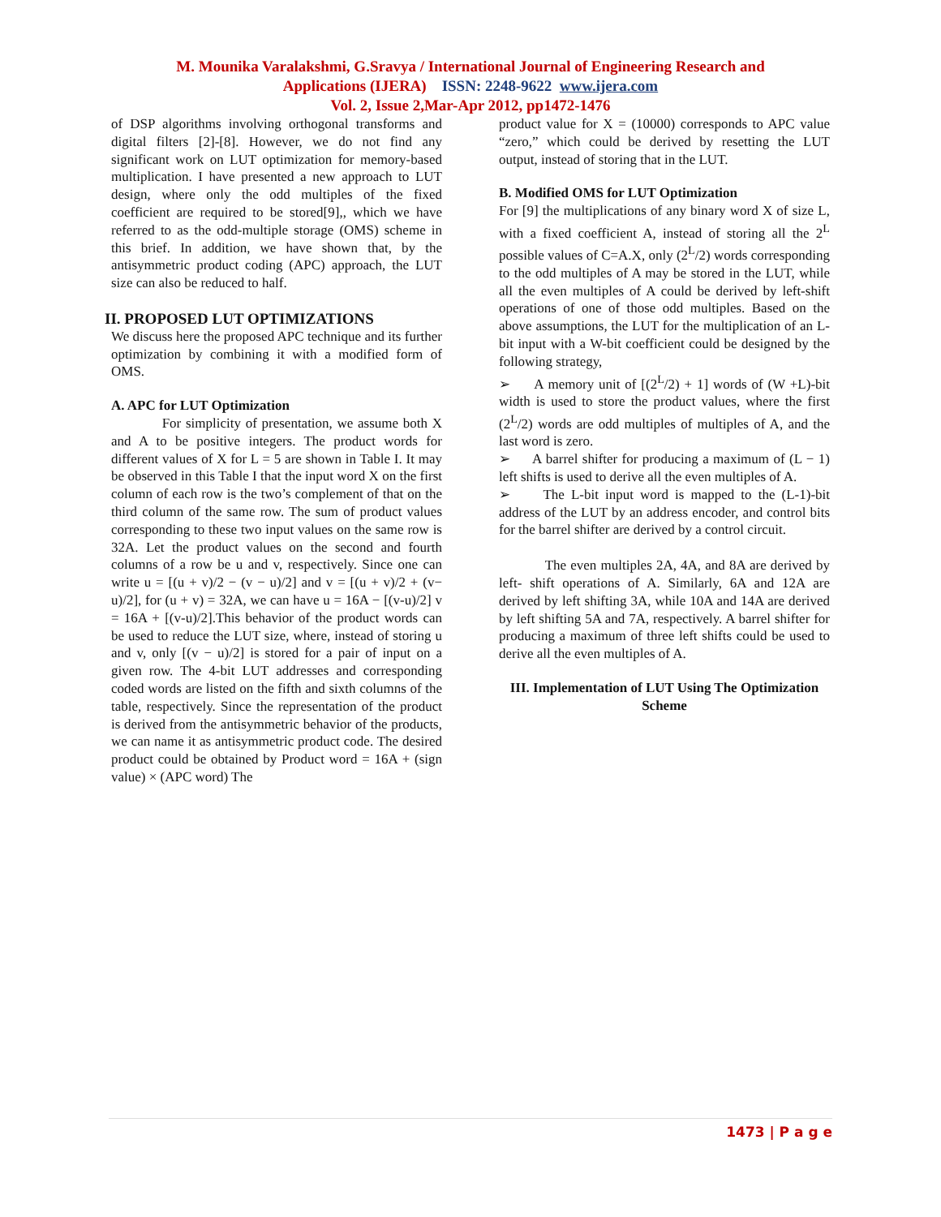M. Mounika Varalakshmi, G.Sravya / International Journal of Engineering Research and
Applications (IJERA) ISSN: 2248-9622 www.ijera.com
Vol. 2, Issue 2,Mar-Apr 2012, pp1472-1476
of DSP algorithms involving orthogonal transforms and digital filters [2]-[8]. However, we do not find any significant work on LUT optimization for memory-based multiplication. I have presented a new approach to LUT design, where only the odd multiples of the fixed coefficient are required to be stored[9],, which we have referred to as the odd-multiple storage (OMS) scheme in this brief. In addition, we have shown that, by the antisymmetric product coding (APC) approach, the LUT size can also be reduced to half.
II. PROPOSED LUT OPTIMIZATIONS
We discuss here the proposed APC technique and its further optimization by combining it with a modified form of OMS.
A. APC for LUT Optimization
For simplicity of presentation, we assume both X and A to be positive integers. The product words for different values of X for L = 5 are shown in Table I. It may be observed in this Table I that the input word X on the first column of each row is the two’s complement of that on the third column of the same row. The sum of product values corresponding to these two input values on the same row is 32A. Let the product values on the second and fourth columns of a row be u and v, respectively. Since one can write u = [(u + v)/2 − (v − u)/2] and v = [(u + v)/2 + (v− u)/2], for (u + v) = 32A, we can have u = 16A − [(v-u)/2] v = 16A + [(v-u)/2].This behavior of the product words can be used to reduce the LUT size, where, instead of storing u and v, only [(v − u)/2] is stored for a pair of input on a given row. The 4-bit LUT addresses and corresponding coded words are listed on the fifth and sixth columns of the table, respectively. Since the representation of the product is derived from the antisymmetric behavior of the products, we can name it as antisymmetric product code. The desired product could be obtained by Product word = 16A + (sign value) × (APC word) The
product value for X = (10000) corresponds to APC value “zero,” which could be derived by resetting the LUT output, instead of storing that in the LUT.
B. Modified OMS for LUT Optimization
For [9] the multiplications of any binary word X of size L, with a fixed coefficient A, instead of storing all the 2<sup>L</sup> possible values of C=A.X, only (2<sup>L</sup>/2) words corresponding to the odd multiples of A may be stored in the LUT, while all the even multiples of A could be derived by left-shift operations of one of those odd multiples. Based on the above assumptions, the LUT for the multiplication of an L-bit input with a W-bit coefficient could be designed by the following strategy,
➢ A memory unit of [(2<sup>L</sup>/2) + 1] words of (W +L)-bit width is used to store the product values, where the first (2<sup>L</sup>/2) words are odd multiples of multiples of A, and the last word is zero.
➢ A barrel shifter for producing a maximum of (L − 1) left shifts is used to derive all the even multiples of A.
➢ The L-bit input word is mapped to the (L-1)-bit address of the LUT by an address encoder, and control bits for the barrel shifter are derived by a control circuit.
The even multiples 2A, 4A, and 8A are derived by left- shift operations of A. Similarly, 6A and 12A are derived by left shifting 3A, while 10A and 14A are derived by left shifting 5A and 7A, respectively. A barrel shifter for producing a maximum of three left shifts could be used to derive all the even multiples of A.
III. Implementation of LUT Using The Optimization Scheme
1473 | P a g e